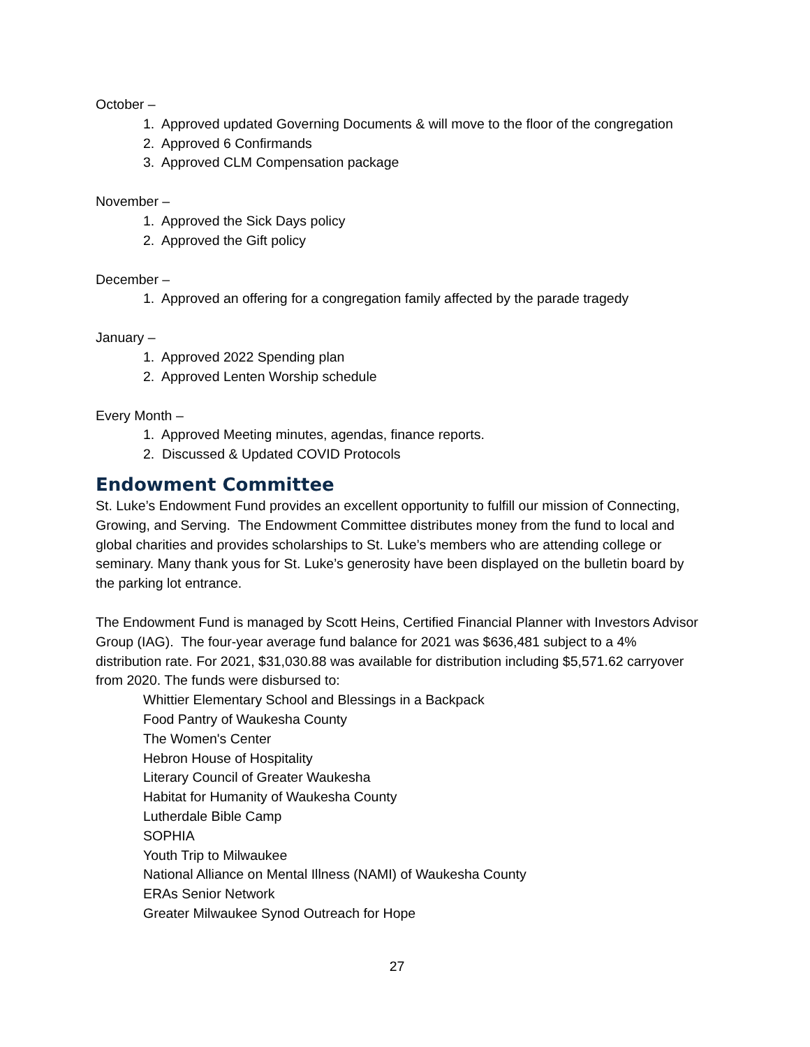October –
1. Approved updated Governing Documents & will move to the floor of the congregation
2. Approved 6 Confirmands
3. Approved CLM Compensation package
November –
1. Approved the Sick Days policy
2. Approved the Gift policy
December –
1. Approved an offering for a congregation family affected by the parade tragedy
January –
1. Approved 2022 Spending plan
2. Approved Lenten Worship schedule
Every Month –
1. Approved Meeting minutes, agendas, finance reports.
2. Discussed & Updated COVID Protocols
Endowment Committee
St. Luke’s Endowment Fund provides an excellent opportunity to fulfill our mission of Connecting, Growing, and Serving. The Endowment Committee distributes money from the fund to local and global charities and provides scholarships to St. Luke’s members who are attending college or seminary. Many thank yous for St. Luke’s generosity have been displayed on the bulletin board by the parking lot entrance.
The Endowment Fund is managed by Scott Heins, Certified Financial Planner with Investors Advisor Group (IAG). The four-year average fund balance for 2021 was $636,481 subject to a 4% distribution rate. For 2021, $31,030.88 was available for distribution including $5,571.62 carryover from 2020. The funds were disbursed to:
Whittier Elementary School and Blessings in a Backpack
Food Pantry of Waukesha County
The Women's Center
Hebron House of Hospitality
Literary Council of Greater Waukesha
Habitat for Humanity of Waukesha County
Lutherdale Bible Camp
SOPHIA
Youth Trip to Milwaukee
National Alliance on Mental Illness (NAMI) of Waukesha County
ERAs Senior Network
Greater Milwaukee Synod Outreach for Hope
27